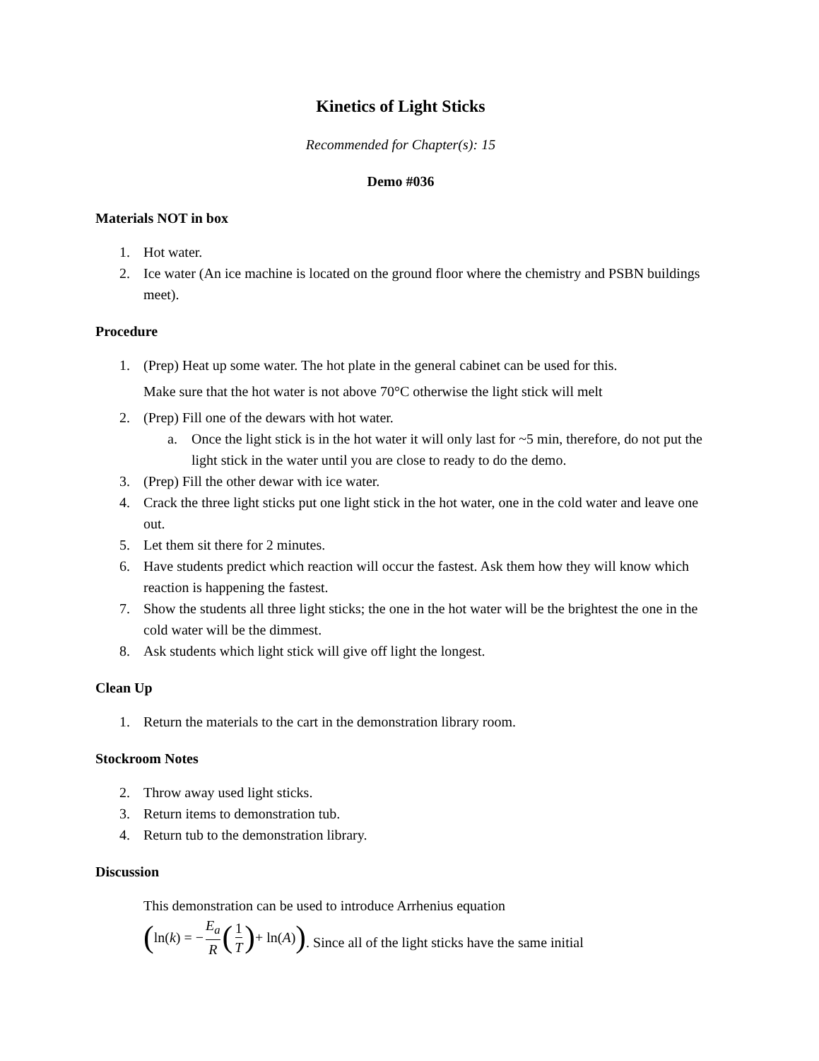Kinetics of Light Sticks
Recommended for Chapter(s): 15
Demo #036
Materials NOT in box
1. Hot water.
2. Ice water (An ice machine is located on the ground floor where the chemistry and PSBN buildings meet).
Procedure
1. (Prep) Heat up some water. The hot plate in the general cabinet can be used for this.
Make sure that the hot water is not above 70°C otherwise the light stick will melt
2. (Prep) Fill one of the dewars with hot water.
a. Once the light stick is in the hot water it will only last for ~5 min, therefore, do not put the light stick in the water until you are close to ready to do the demo.
3. (Prep) Fill the other dewar with ice water.
4. Crack the three light sticks put one light stick in the hot water, one in the cold water and leave one out.
5. Let them sit there for 2 minutes.
6. Have students predict which reaction will occur the fastest. Ask them how they will know which reaction is happening the fastest.
7. Show the students all three light sticks; the one in the hot water will be the brightest the one in the cold water will be the dimmest.
8. Ask students which light stick will give off light the longest.
Clean Up
1. Return the materials to the cart in the demonstration library room.
Stockroom Notes
2. Throw away used light sticks.
3. Return items to demonstration tub.
4. Return tub to the demonstration library.
Discussion
This demonstration can be used to introduce Arrhenius equation
(ln(k) = − E<sub>a</sub> R (1 T) + ln(A)). Since all of the light sticks have the same initial